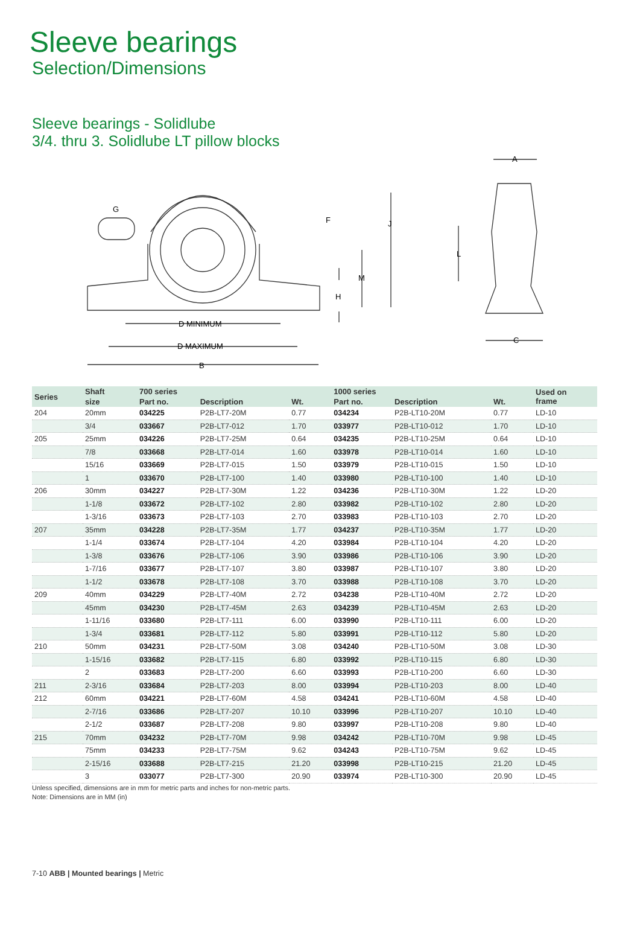Sleeve bearings
Selection/Dimensions
Sleeve bearings - Solidlube
3/4. thru 3. Solidlube LT pillow blocks
G
F
J
M
H
D MINIMUM
D MAXIMUM
B
A
L
C
| Series | Shaft | 700 series | | | 1000 series | | | Used on frame |
| --- | --- | --- | --- | --- | --- | --- | --- | --- |
| | size | Part no. | Description | Wt. | Part no. | Description | Wt. | |
| 204 | 20mm | 034225 | P2B-LT7-20M | 0.77 | 034234 | P2B-LT10-20M | 0.77 | LD-10 |
| | 3/4 | 033667 | P2B-LT7-012 | 1.70 | 033977 | P2B-LT10-012 | 1.70 | LD-10 |
| 205 | 25mm | 034226 | P2B-LT7-25M | 0.64 | 034235 | P2B-LT10-25M | 0.64 | LD-10 |
| | 7/8 | 033668 | P2B-LT7-014 | 1.60 | 033978 | P2B-LT10-014 | 1.60 | LD-10 |
| | 15/16 | 033669 | P2B-LT7-015 | 1.50 | 033979 | P2B-LT10-015 | 1.50 | LD-10 |
| | 1 | 033670 | P2B-LT7-100 | 1.40 | 033980 | P2B-LT10-100 | 1.40 | LD-10 |
| 206 | 30mm | 034227 | P2B-LT7-30M | 1.22 | 034236 | P2B-LT10-30M | 1.22 | LD-20 |
| | 1-1/8 | 033672 | P2B-LT7-102 | 2.80 | 033982 | P2B-LT10-102 | 2.80 | LD-20 |
| | 1-3/16 | 033673 | P2B-LT7-103 | 2.70 | 033983 | P2B-LT10-103 | 2.70 | LD-20 |
| 207 | 35mm | 034228 | P2B-LT7-35M | 1.77 | 034237 | P2B-LT10-35M | 1.77 | LD-20 |
| | 1-1/4 | 033674 | P2B-LT7-104 | 4.20 | 033984 | P2B-LT10-104 | 4.20 | LD-20 |
| | 1-3/8 | 033676 | P2B-LT7-106 | 3.90 | 033986 | P2B-LT10-106 | 3.90 | LD-20 |
| | 1-7/16 | 033677 | P2B-LT7-107 | 3.80 | 033987 | P2B-LT10-107 | 3.80 | LD-20 |
| | 1-1/2 | 033678 | P2B-LT7-108 | 3.70 | 033988 | P2B-LT10-108 | 3.70 | LD-20 |
| 209 | 40mm | 034229 | P2B-LT7-40M | 2.72 | 034238 | P2B-LT10-40M | 2.72 | LD-20 |
| | 45mm | 034230 | P2B-LT7-45M | 2.63 | 034239 | P2B-LT10-45M | 2.63 | LD-20 |
| | 1-11/16 | 033680 | P2B-LT7-111 | 6.00 | 033990 | P2B-LT10-111 | 6.00 | LD-20 |
| | 1-3/4 | 033681 | P2B-LT7-112 | 5.80 | 033991 | P2B-LT10-112 | 5.80 | LD-20 |
| 210 | 50mm | 034231 | P2B-LT7-50M | 3.08 | 034240 | P2B-LT10-50M | 3.08 | LD-30 |
| | 1-15/16 | 033682 | P2B-LT7-115 | 6.80 | 033992 | P2B-LT10-115 | 6.80 | LD-30 |
| | 2 | 033683 | P2B-LT7-200 | 6.60 | 033993 | P2B-LT10-200 | 6.60 | LD-30 |
| 211 | 2-3/16 | 033684 | P2B-LT7-203 | 8.00 | 033994 | P2B-LT10-203 | 8.00 | LD-40 |
| 212 | 60mm | 034221 | P2B-LT7-60M | 4.58 | 034241 | P2B-LT10-60M | 4.58 | LD-40 |
| | 2-7/16 | 033686 | P2B-LT7-207 | 10.10 | 033996 | P2B-LT10-207 | 10.10 | LD-40 |
| | 2-1/2 | 033687 | P2B-LT7-208 | 9.80 | 033997 | P2B-LT10-208 | 9.80 | LD-40 |
| 215 | 70mm | 034232 | P2B-LT7-70M | 9.98 | 034242 | P2B-LT10-70M | 9.98 | LD-45 |
| | 75mm | 034233 | P2B-LT7-75M | 9.62 | 034243 | P2B-LT10-75M | 9.62 | LD-45 |
| | 2-15/16 | 033688 | P2B-LT7-215 | 21.20 | 033998 | P2B-LT10-215 | 21.20 | LD-45 |
| | 3 | 033077 | P2B-LT7-300 | 20.90 | 033974 | P2B-LT10-300 | 20.90 | LD-45 |
Unless specified, dimensions are in mm for metric parts and inches for non-metric parts.
Note: Dimensions are in MM (in)
7-10 ABB | Mounted bearings | Metric